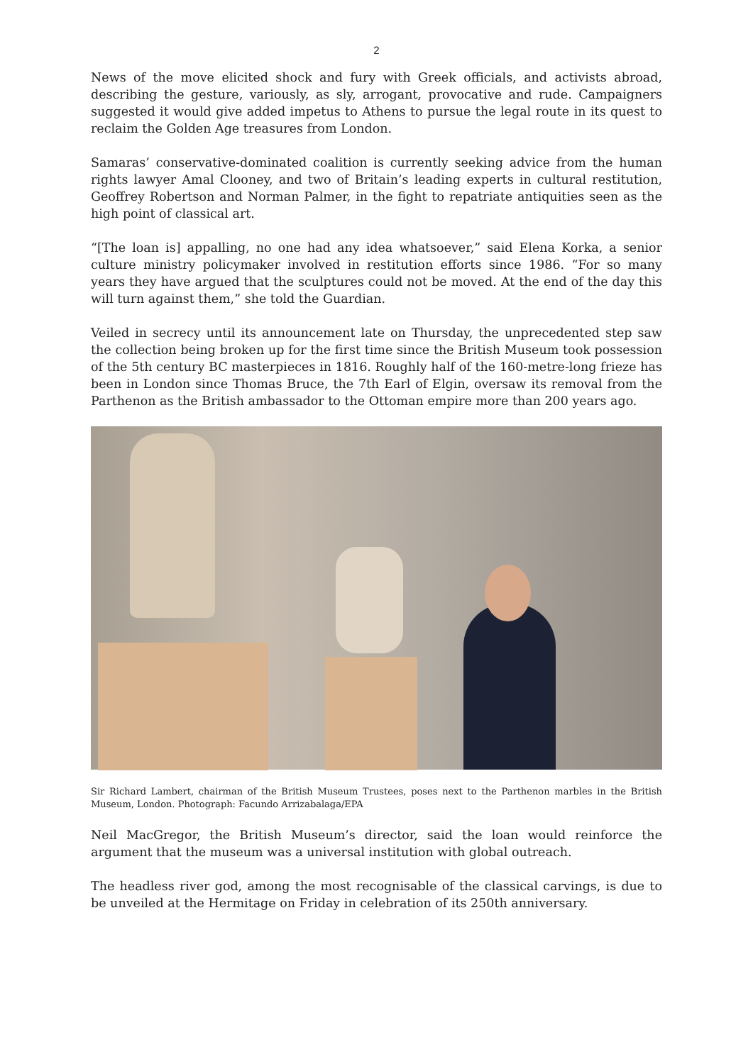2
News of the move elicited shock and fury with Greek officials, and activists abroad, describing the gesture, variously, as sly, arrogant, provocative and rude. Campaigners suggested it would give added impetus to Athens to pursue the legal route in its quest to reclaim the Golden Age treasures from London.
Samaras’ conservative-dominated coalition is currently seeking advice from the human rights lawyer Amal Clooney, and two of Britain’s leading experts in cultural restitution, Geoffrey Robertson and Norman Palmer, in the fight to repatriate antiquities seen as the high point of classical art.
“[The loan is] appalling, no one had any idea whatsoever,” said Elena Korka, a senior culture ministry policymaker involved in restitution efforts since 1986. “For so many years they have argued that the sculptures could not be moved. At the end of the day this will turn against them,” she told the Guardian.
Veiled in secrecy until its announcement late on Thursday, the unprecedented step saw the collection being broken up for the first time since the British Museum took possession of the 5th century BC masterpieces in 1816. Roughly half of the 160-metre-long frieze has been in London since Thomas Bruce, the 7th Earl of Elgin, oversaw its removal from the Parthenon as the British ambassador to the Ottoman empire more than 200 years ago.
Sir Richard Lambert, chairman of the British Museum Trustees, poses next to the Parthenon marbles in the British Museum, London. Photograph: Facundo Arrizabalaga/EPA
Neil MacGregor, the British Museum’s director, said the loan would reinforce the argument that the museum was a universal institution with global outreach.
The headless river god, among the most recognisable of the classical carvings, is due to be unveiled at the Hermitage on Friday in celebration of its 250th anniversary.